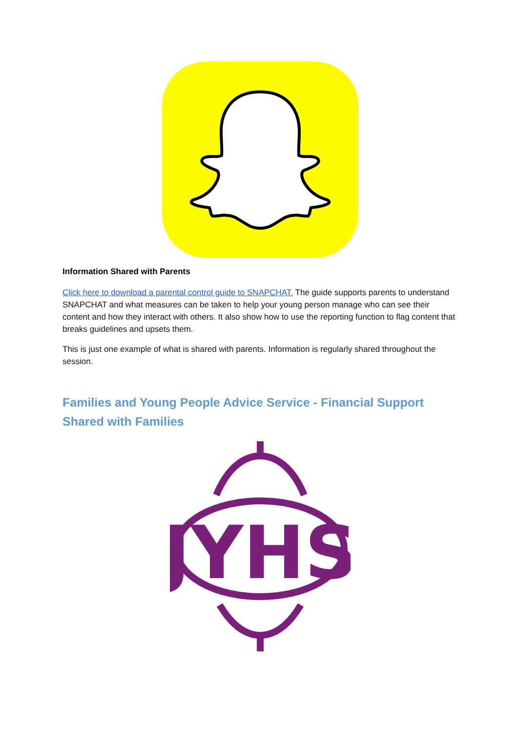Information Shared with Parents
Click here to download a parental control guide to SNAPCHAT. The guide supports parents to understand SNAPCHAT and what measures can be taken to help your young person manage who can see their content and how they interact with others. It also show how to use the reporting function to flag content that breaks guidelines and upsets them.
This is just one example of what is shared with parents. Information is regularly shared throughout the session.
Families and Young People Advice Service - Financial Support Shared with Families
JYHS